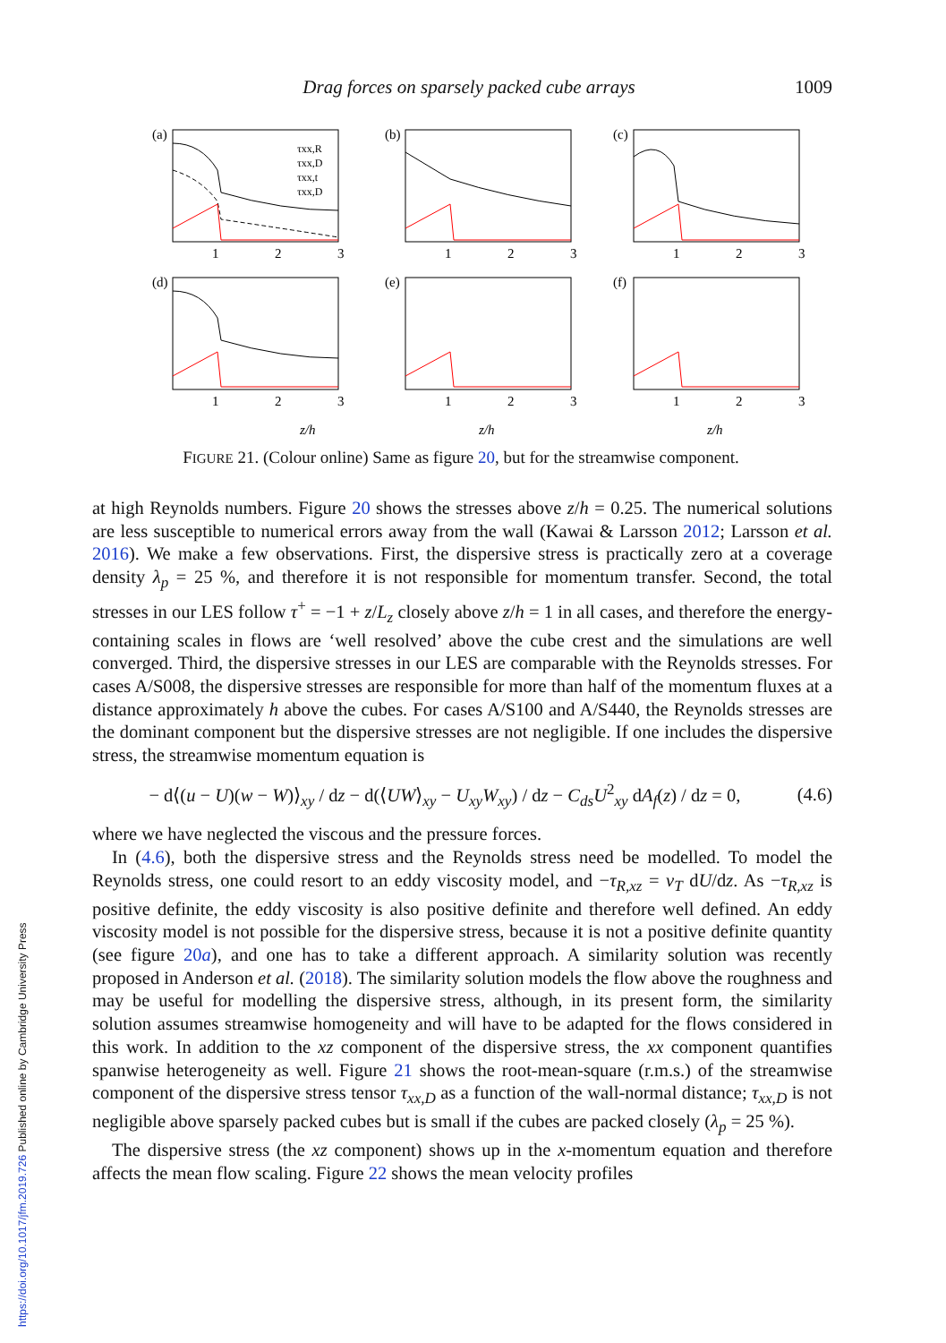Drag forces on sparsely packed cube arrays 1009
(a)
(b)
(c)
(d)
(e)
(f)
τxx,R
τxx,D
τxx,t
τxx,D
1
2
3
1
2
3
1
2
3
1
2
3
1
2
3
1
2
3
z/h
z/h
z/h
FIGURE 21. (Colour online) Same as figure 20, but for the streamwise component.
at high Reynolds numbers. Figure 20 shows the stresses above z/h = 0.25. The numerical solutions are less susceptible to numerical errors away from the wall (Kawai & Larsson 2012; Larsson et al. 2016). We make a few observations. First, the dispersive stress is practically zero at a coverage density λ<sub>p</sub> = 25 %, and therefore it is not responsible for momentum transfer. Second, the total stresses in our LES follow τ<sup>+</sup> = −1 + z/L<sub>z</sub> closely above z/h = 1 in all cases, and therefore the energy-containing scales in flows are ‘well resolved’ above the cube crest and the simulations are well converged. Third, the dispersive stresses in our LES are comparable with the Reynolds stresses. For cases A/S008, the dispersive stresses are responsible for more than half of the momentum fluxes at a distance approximately h above the cubes. For cases A/S100 and A/S440, the Reynolds stresses are the dominant component but the dispersive stresses are not negligible. If one includes the dispersive stress, the streamwise momentum equation is
− d⟨(u − U)(w − W)⟩<sub>xy</sub> / dz − d(⟨UW⟩<sub>xy</sub> − U<sub>xy</sub>W<sub>xy</sub>) / dz − C<sub>ds</sub>U<sup>2</sup><sub>xy</sub> dA<sub>f</sub>(z) / dz = 0, (4.6)
where we have neglected the viscous and the pressure forces.
In (4.6), both the dispersive stress and the Reynolds stress need be modelled. To model the Reynolds stress, one could resort to an eddy viscosity model, and −τ<sub>R,xz</sub> = ν<sub>T</sub> dU/dz. As −τ<sub>R,xz</sub> is positive definite, the eddy viscosity is also positive definite and therefore well defined. An eddy viscosity model is not possible for the dispersive stress, because it is not a positive definite quantity (see figure 20a), and one has to take a different approach. A similarity solution was recently proposed in Anderson et al. (2018). The similarity solution models the flow above the roughness and may be useful for modelling the dispersive stress, although, in its present form, the similarity solution assumes streamwise homogeneity and will have to be adapted for the flows considered in this work. In addition to the xz component of the dispersive stress, the xx component quantifies spanwise heterogeneity as well. Figure 21 shows the root-mean-square (r.m.s.) of the streamwise component of the dispersive stress tensor τ<sub>xx,D</sub> as a function of the wall-normal distance; τ<sub>xx,D</sub> is not negligible above sparsely packed cubes but is small if the cubes are packed closely (λ<sub>p</sub> = 25 %).
The dispersive stress (the xz component) shows up in the x-momentum equation and therefore affects the mean flow scaling. Figure 22 shows the mean velocity profiles
https://doi.org/10.1017/jfm.2019.726 Published online by Cambridge University Press